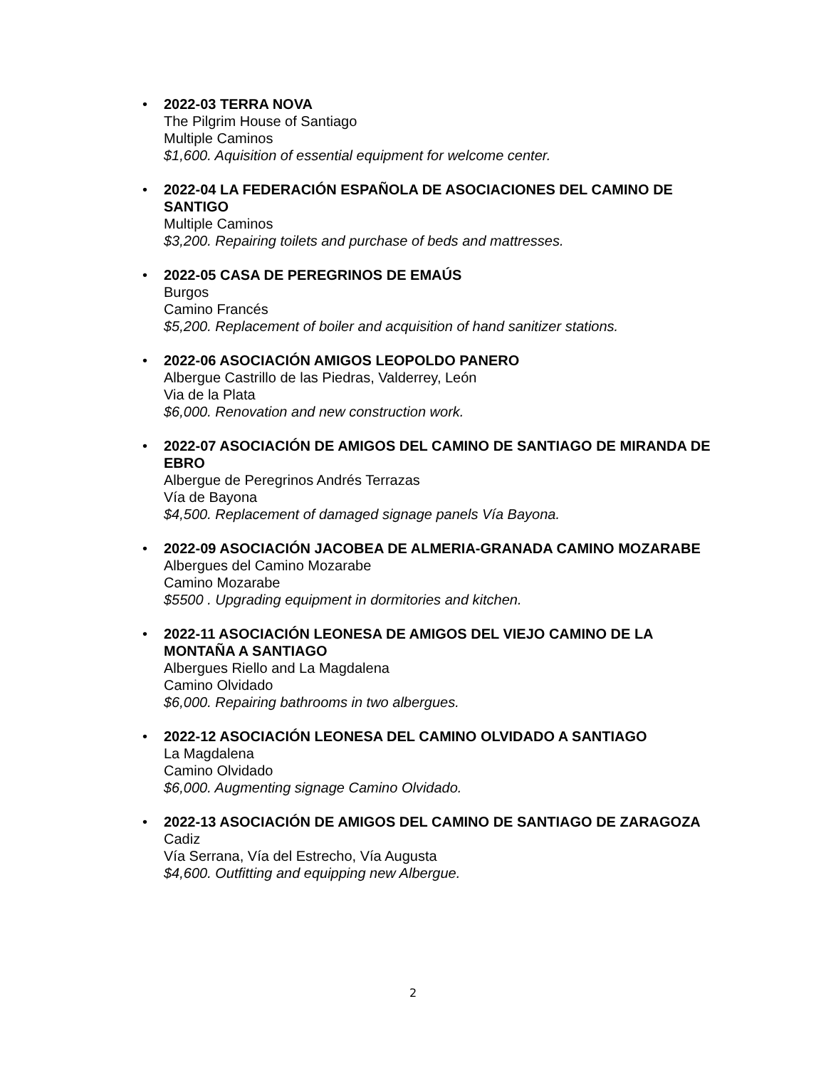•
2022-03 TERRA NOVA
The Pilgrim House of Santiago
Multiple Caminos
$1,600. Aquisition of essential equipment for welcome center.
•
2022-04 LA FEDERACIÓN ESPAÑOLA DE ASOCIACIONES DEL CAMINO DE SANTIGO
Multiple Caminos
$3,200. Repairing toilets and purchase of beds and mattresses.
•
2022-05 CASA DE PEREGRINOS DE EMAÚS
Burgos
Camino Francés
$5,200. Replacement of boiler and acquisition of hand sanitizer stations.
•
2022-06 ASOCIACIÓN AMIGOS LEOPOLDO PANERO
Albergue Castrillo de las Piedras, Valderrey, León
Via de la Plata
$6,000. Renovation and new construction work.
•
2022-07 ASOCIACIÓN DE AMIGOS DEL CAMINO DE SANTIAGO DE MIRANDA DE EBRO
Albergue de Peregrinos Andrés Terrazas
Vía de Bayona
$4,500. Replacement of damaged signage panels Vía Bayona.
•
2022-09 ASOCIACIÓN JACOBEA DE ALMERIA-GRANADA CAMINO MOZARABE
Albergues del Camino Mozarabe
Camino Mozarabe
$5500 . Upgrading equipment in dormitories and kitchen.
•
2022-11 ASOCIACIÓN LEONESA DE AMIGOS DEL VIEJO CAMINO DE LA MONTAÑA A SANTIAGO
Albergues Riello and La Magdalena
Camino Olvidado
$6,000. Repairing bathrooms in two albergues.
•
2022-12 ASOCIACIÓN LEONESA DEL CAMINO OLVIDADO A SANTIAGO
La Magdalena
Camino Olvidado
$6,000. Augmenting signage Camino Olvidado.
•
2022-13 ASOCIACIÓN DE AMIGOS DEL CAMINO DE SANTIAGO DE ZARAGOZA
Cadiz
Vía Serrana, Vía del Estrecho, Vía Augusta
$4,600. Outfitting and equipping new Albergue.
2